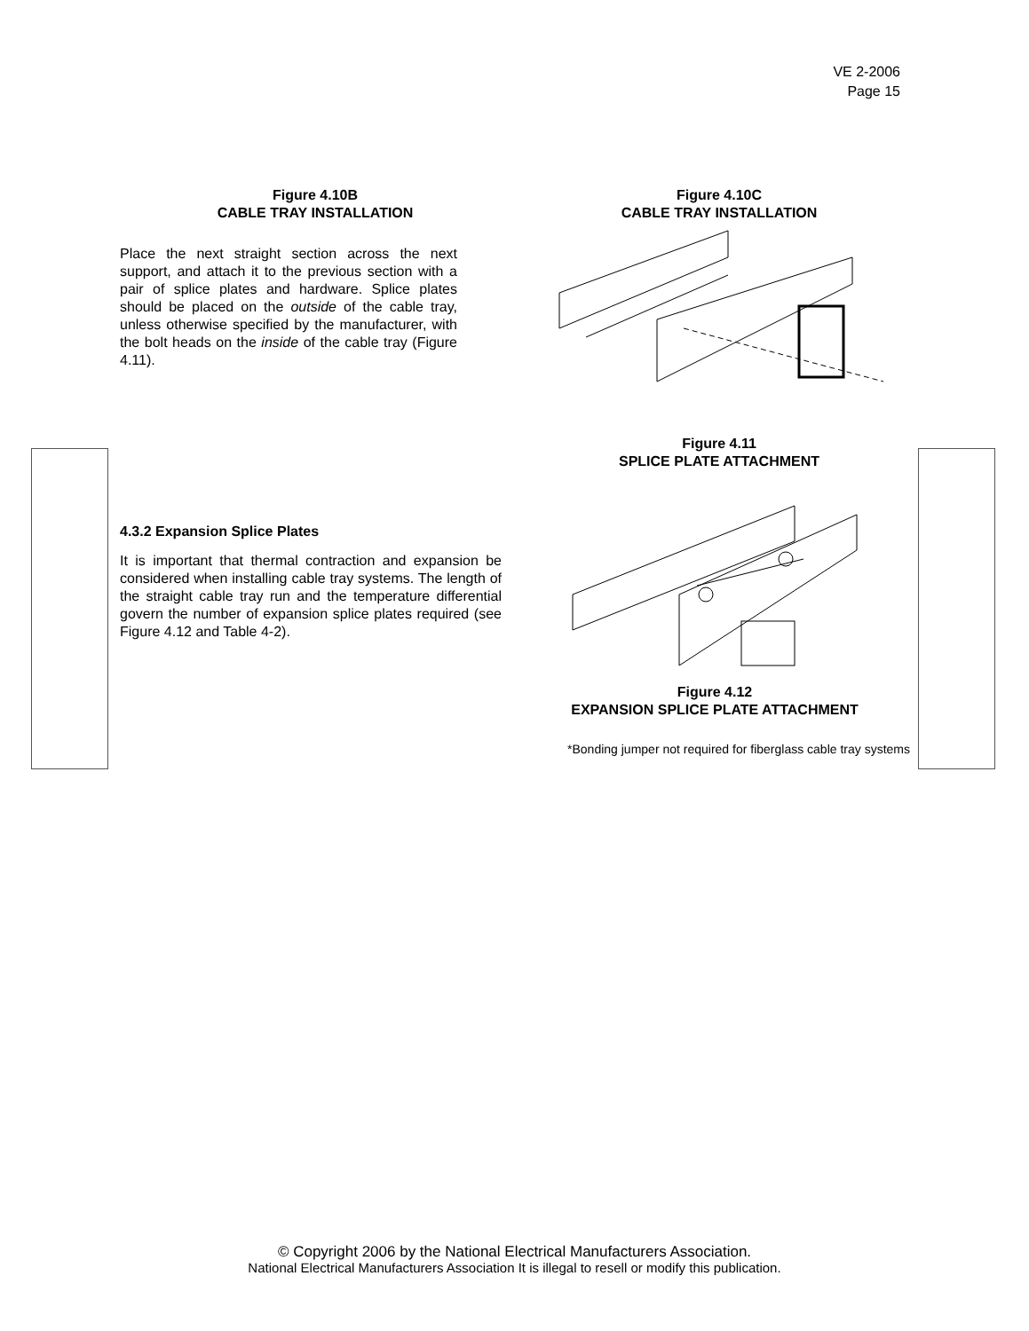VE 2-2006
Page 15
Figure 4.10B
CABLE TRAY INSTALLATION
Place the next straight section across the next support, and attach it to the previous section with a pair of splice plates and hardware. Splice plates should be placed on the outside of the cable tray, unless otherwise specified by the manufacturer, with the bolt heads on the inside of the cable tray (Figure 4.11).
Figure 4.10C
CABLE TRAY INSTALLATION
Figure 4.11
SPLICE PLATE ATTACHMENT
4.3.2 Expansion Splice Plates
It is important that thermal contraction and expansion be considered when installing cable tray systems. The length of the straight cable tray run and the temperature differential govern the number of expansion splice plates required (see Figure 4.12 and Table 4-2).
Figure 4.12
EXPANSION SPLICE PLATE ATTACHMENT
*Bonding jumper not required for fiberglass cable tray systems
© Copyright 2006 by the National Electrical Manufacturers Association.
National Electrical Manufacturers Association It is illegal to resell or modify this publication.